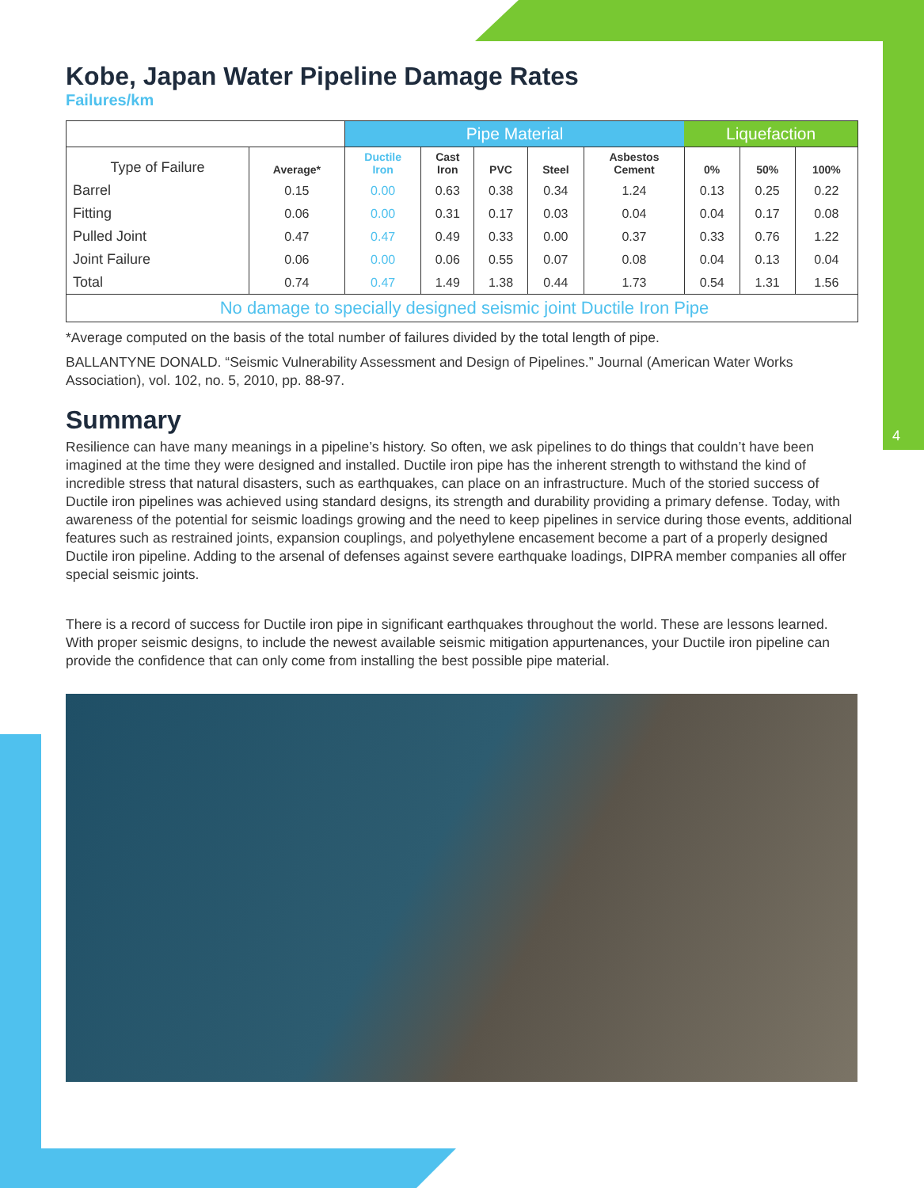4
Kobe, Japan Water Pipeline Damage Rates
Failures/km
| | | Pipe Material | | | | | Liquefaction | | |
| --- | --- | --- | --- | --- | --- | --- | --- | --- | --- |
| Type of Failure | Average* | Ductile Iron | Cast Iron | PVC | Steel | Asbestos Cement | 0% | 50% | 100% |
| Barrel | 0.15 | 0.00 | 0.63 | 0.38 | 0.34 | 1.24 | 0.13 | 0.25 | 0.22 |
| Fitting | 0.06 | 0.00 | 0.31 | 0.17 | 0.03 | 0.04 | 0.04 | 0.17 | 0.08 |
| Pulled Joint | 0.47 | 0.47 | 0.49 | 0.33 | 0.00 | 0.37 | 0.33 | 0.76 | 1.22 |
| Joint Failure | 0.06 | 0.00 | 0.06 | 0.55 | 0.07 | 0.08 | 0.04 | 0.13 | 0.04 |
| Total | 0.74 | 0.47 | 1.49 | 1.38 | 0.44 | 1.73 | 0.54 | 1.31 | 1.56 |
| No damage to specially designed seismic joint Ductile Iron Pipe | | | | | | | | | |
*Average computed on the basis of the total number of failures divided by the total length of pipe.
BALLANTYNE DONALD. “Seismic Vulnerability Assessment and Design of Pipelines.” Journal (American Water Works Association), vol. 102, no. 5, 2010, pp. 88-97.
Summary
Resilience can have many meanings in a pipeline’s history. So often, we ask pipelines to do things that couldn’t have been imagined at the time they were designed and installed. Ductile iron pipe has the inherent strength to withstand the kind of incredible stress that natural disasters, such as earthquakes, can place on an infrastructure. Much of the storied success of Ductile iron pipelines was achieved using standard designs, its strength and durability providing a primary defense. Today, with awareness of the potential for seismic loadings growing and the need to keep pipelines in service during those events, additional features such as restrained joints, expansion couplings, and polyethylene encasement become a part of a properly designed Ductile iron pipeline. Adding to the arsenal of defenses against severe earthquake loadings, DIPRA member companies all offer special seismic joints.
There is a record of success for Ductile iron pipe in significant earthquakes throughout the world. These are lessons learned. With proper seismic designs, to include the newest available seismic mitigation appurtenances, your Ductile iron pipeline can provide the confidence that can only come from installing the best possible pipe material.